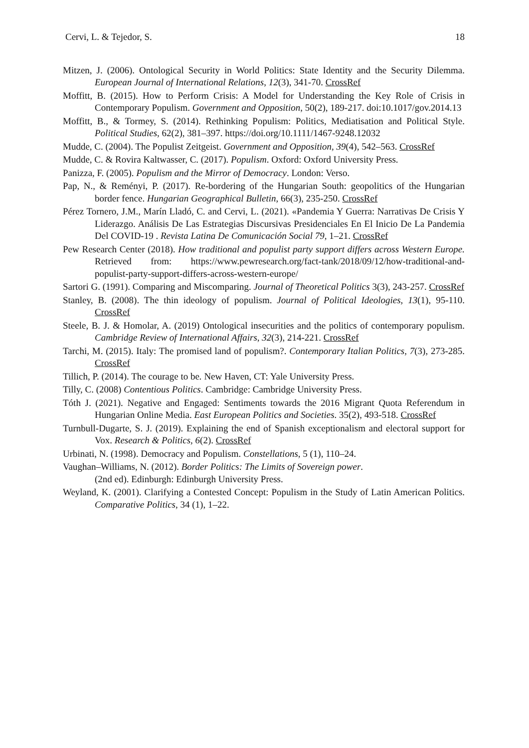Cervi, L. & Tejedor, S. 18
Mitzen, J. (2006). Ontological Security in World Politics: State Identity and the Security Dilemma. European Journal of International Relations, 12(3), 341-70. CrossRef
Moffitt, B. (2015). How to Perform Crisis: A Model for Understanding the Key Role of Crisis in Contemporary Populism. Government and Opposition, 50(2), 189-217. doi:10.1017/gov.2014.13
Moffitt, B., & Tormey, S. (2014). Rethinking Populism: Politics, Mediatisation and Political Style. Political Studies, 62(2), 381–397. https://doi.org/10.1111/1467-9248.12032
Mudde, C. (2004). The Populist Zeitgeist. Government and Opposition, 39(4), 542–563. CrossRef
Mudde, C. & Rovira Kaltwasser, C. (2017). Populism. Oxford: Oxford University Press.
Panizza, F. (2005). Populism and the Mirror of Democracy. London: Verso.
Pap, N., & Reményi, P. (2017). Re-bordering of the Hungarian South: geopolitics of the Hungarian border fence. Hungarian Geographical Bulletin, 66(3), 235-250. CrossRef
Pérez Tornero, J.M., Marín Lladó, C. and Cervi, L. (2021). «Pandemia Y Guerra: Narrativas De Crisis Y Liderazgo. Análisis De Las Estrategias Discursivas Presidenciales En El Inicio De La Pandemia Del COVID-19 . Revista Latina De Comunicación Social 79, 1–21. CrossRef
Pew Research Center (2018). How traditional and populist party support differs across Western Europe. Retrieved from: https://www.pewresearch.org/fact-tank/2018/09/12/how-traditional-and-populist-party-support-differs-across-western-europe/
Sartori G. (1991). Comparing and Miscomparing. Journal of Theoretical Politics 3(3), 243-257. CrossRef
Stanley, B. (2008). The thin ideology of populism. Journal of Political Ideologies, 13(1), 95-110. CrossRef
Steele, B. J. & Homolar, A. (2019) Ontological insecurities and the politics of contemporary populism. Cambridge Review of International Affairs, 32(3), 214-221. CrossRef
Tarchi, M. (2015). Italy: The promised land of populism?. Contemporary Italian Politics, 7(3), 273-285. CrossRef
Tillich, P. (2014). The courage to be. New Haven, CT: Yale University Press.
Tilly, C. (2008) Contentious Politics. Cambridge: Cambridge University Press.
Tóth J. (2021). Negative and Engaged: Sentiments towards the 2016 Migrant Quota Referendum in Hungarian Online Media. East European Politics and Societies. 35(2), 493-518. CrossRef
Turnbull-Dugarte, S. J. (2019). Explaining the end of Spanish exceptionalism and electoral support for Vox. Research & Politics, 6(2). CrossRef
Urbinati, N. (1998). Democracy and Populism. Constellations, 5 (1), 110–24.
Vaughan–Williams, N. (2012). Border Politics: The Limits of Sovereign power.
(2nd ed). Edinburgh: Edinburgh University Press.
Weyland, K. (2001). Clarifying a Contested Concept: Populism in the Study of Latin American Politics. Comparative Politics, 34 (1), 1–22.